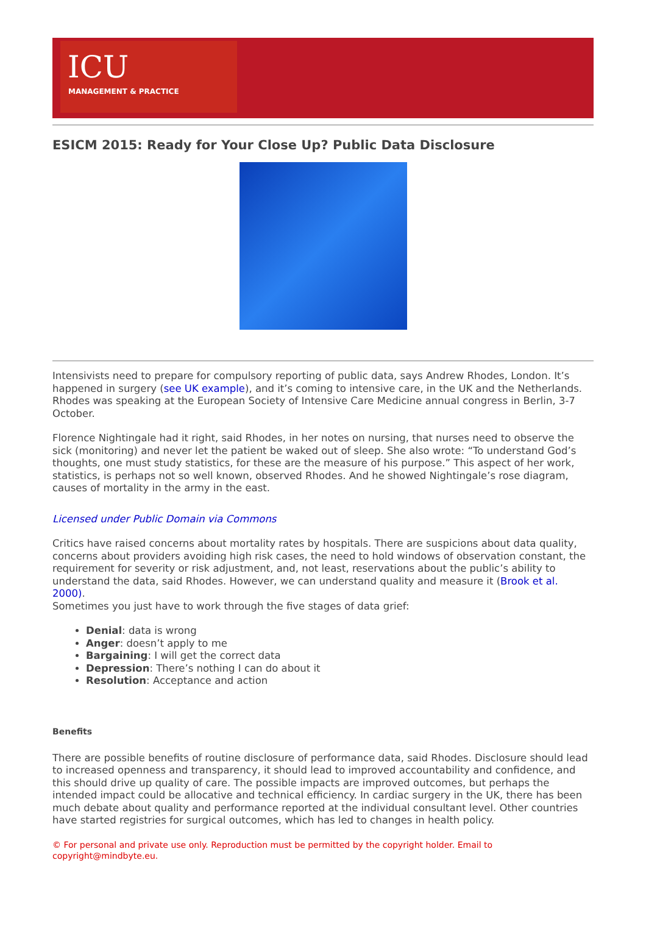ICU
MANAGEMENT & PRACTICE
ESICM 2015: Ready for Your Close Up? Public Data Disclosure
Intensivists need to prepare for compulsory reporting of public data, says Andrew Rhodes, London. It’s happened in surgery (see UK example), and it’s coming to intensive care, in the UK and the Netherlands. Rhodes was speaking at the European Society of Intensive Care Medicine annual congress in Berlin, 3-7 October.
Florence Nightingale had it right, said Rhodes, in her notes on nursing, that nurses need to observe the sick (monitoring) and never let the patient be waked out of sleep. She also wrote: “To understand God’s thoughts, one must study statistics, for these are the measure of his purpose.” This aspect of her work, statistics, is perhaps not so well known, observed Rhodes. And he showed Nightingale’s rose diagram, causes of mortality in the army in the east.
Licensed under Public Domain via Commons
Critics have raised concerns about mortality rates by hospitals. There are suspicions about data quality, concerns about providers avoiding high risk cases, the need to hold windows of observation constant, the requirement for severity or risk adjustment, and, not least, reservations about the public’s ability to understand the data, said Rhodes. However, we can understand quality and measure it (Brook et al. 2000).
Sometimes you just have to work through the five stages of data grief:
Denial: data is wrong
Anger: doesn’t apply to me
Bargaining: I will get the correct data
Depression: There’s nothing I can do about it
Resolution: Acceptance and action
Benefits
There are possible benefits of routine disclosure of performance data, said Rhodes. Disclosure should lead to increased openness and transparency, it should lead to improved accountability and confidence, and this should drive up quality of care. The possible impacts are improved outcomes, but perhaps the intended impact could be allocative and technical efficiency. In cardiac surgery in the UK, there has been much debate about quality and performance reported at the individual consultant level. Other countries have started registries for surgical outcomes, which has led to changes in health policy.
© For personal and private use only. Reproduction must be permitted by the copyright holder. Email to copyright@mindbyte.eu.